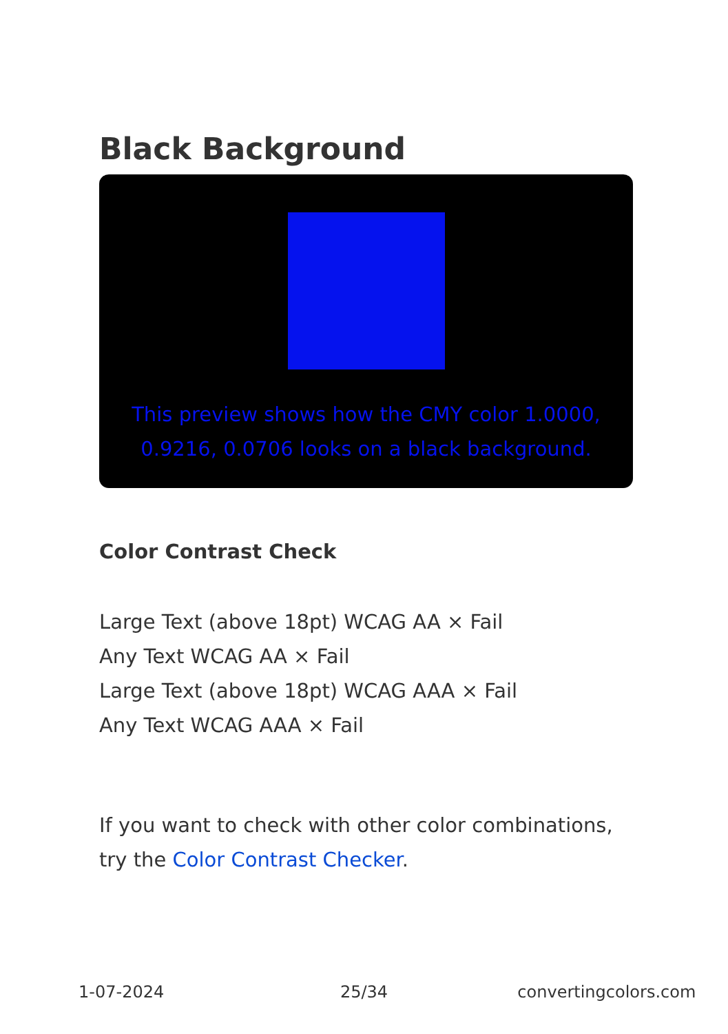Black Background
This preview shows how the CMY color 1.0000, 0.9216, 0.0706 looks on a black background.
Color Contrast Check
Large Text (above 18pt) WCAG AA × Fail
Any Text WCAG AA × Fail
Large Text (above 18pt) WCAG AAA × Fail
Any Text WCAG AAA × Fail
If you want to check with other color combinations, try the Color Contrast Checker.
1-07-2024 25/34 convertingcolors.com